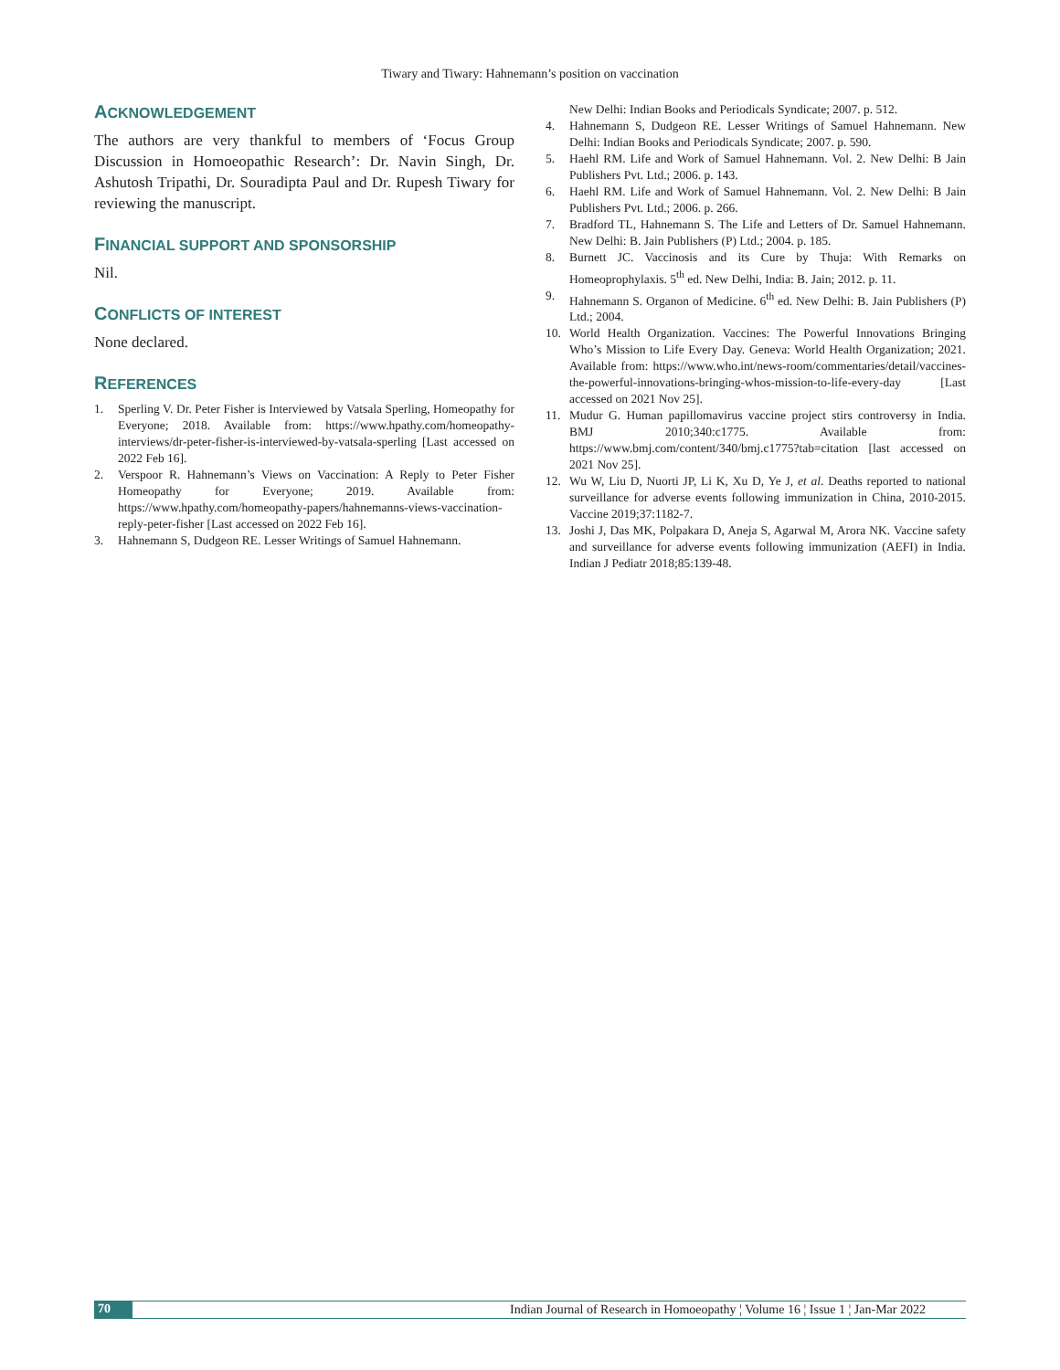Tiwary and Tiwary: Hahnemann’s position on vaccination
ACKNOWLEDGEMENT
The authors are very thankful to members of ‘Focus Group Discussion in Homoeopathic Research’: Dr. Navin Singh, Dr. Ashutosh Tripathi, Dr. Souradipta Paul and Dr. Rupesh Tiwary for reviewing the manuscript.
FINANCIAL SUPPORT AND SPONSORSHIP
Nil.
CONFLICTS OF INTEREST
None declared.
REFERENCES
1. Sperling V. Dr. Peter Fisher is Interviewed by Vatsala Sperling, Homeopathy for Everyone; 2018. Available from: https://www.hpathy.com/homeopathy-interviews/dr-peter-fisher-is-interviewed-by-vatsala-sperling [Last accessed on 2022 Feb 16].
2. Verspoor R. Hahnemann’s Views on Vaccination: A Reply to Peter Fisher Homeopathy for Everyone; 2019. Available from: https://www.hpathy.com/homeopathy-papers/hahnemanns-views-vaccination-reply-peter-fisher [Last accessed on 2022 Feb 16].
3. Hahnemann S, Dudgeon RE. Lesser Writings of Samuel Hahnemann.
New Delhi: Indian Books and Periodicals Syndicate; 2007. p. 512.
4. Hahnemann S, Dudgeon RE. Lesser Writings of Samuel Hahnemann. New Delhi: Indian Books and Periodicals Syndicate; 2007. p. 590.
5. Haehl RM. Life and Work of Samuel Hahnemann. Vol. 2. New Delhi: B Jain Publishers Pvt. Ltd.; 2006. p. 143.
6. Haehl RM. Life and Work of Samuel Hahnemann. Vol. 2. New Delhi: B Jain Publishers Pvt. Ltd.; 2006. p. 266.
7. Bradford TL, Hahnemann S. The Life and Letters of Dr. Samuel Hahnemann. New Delhi: B. Jain Publishers (P) Ltd.; 2004. p. 185.
8. Burnett JC. Vaccinosis and its Cure by Thuja: With Remarks on Homeoprophylaxis. 5<sup>th</sup> ed. New Delhi, India: B. Jain; 2012. p. 11.
9. Hahnemann S. Organon of Medicine. 6<sup>th</sup> ed. New Delhi: B. Jain Publishers (P) Ltd.; 2004.
10. World Health Organization. Vaccines: The Powerful Innovations Bringing Who’s Mission to Life Every Day. Geneva: World Health Organization; 2021. Available from: https://www.who.int/news-room/commentaries/detail/vaccines-the-powerful-innovations-bringing-whos-mission-to-life-every-day [Last accessed on 2021 Nov 25].
11. Mudur G. Human papillomavirus vaccine project stirs controversy in India. BMJ 2010;340:c1775. Available from: https://www.bmj.com/content/340/bmj.c1775?tab=citation [last accessed on 2021 Nov 25].
12. Wu W, Liu D, Nuorti JP, Li K, Xu D, Ye J, et al. Deaths reported to national surveillance for adverse events following immunization in China, 2010-2015. Vaccine 2019;37:1182-7.
13. Joshi J, Das MK, Polpakara D, Aneja S, Agarwal M, Arora NK. Vaccine safety and surveillance for adverse events following immunization (AEFI) in India. Indian J Pediatr 2018;85:139-48.
70 Indian Journal of Research in Homoeopathy ¦ Volume 16 ¦ Issue 1 ¦ Jan-Mar 2022